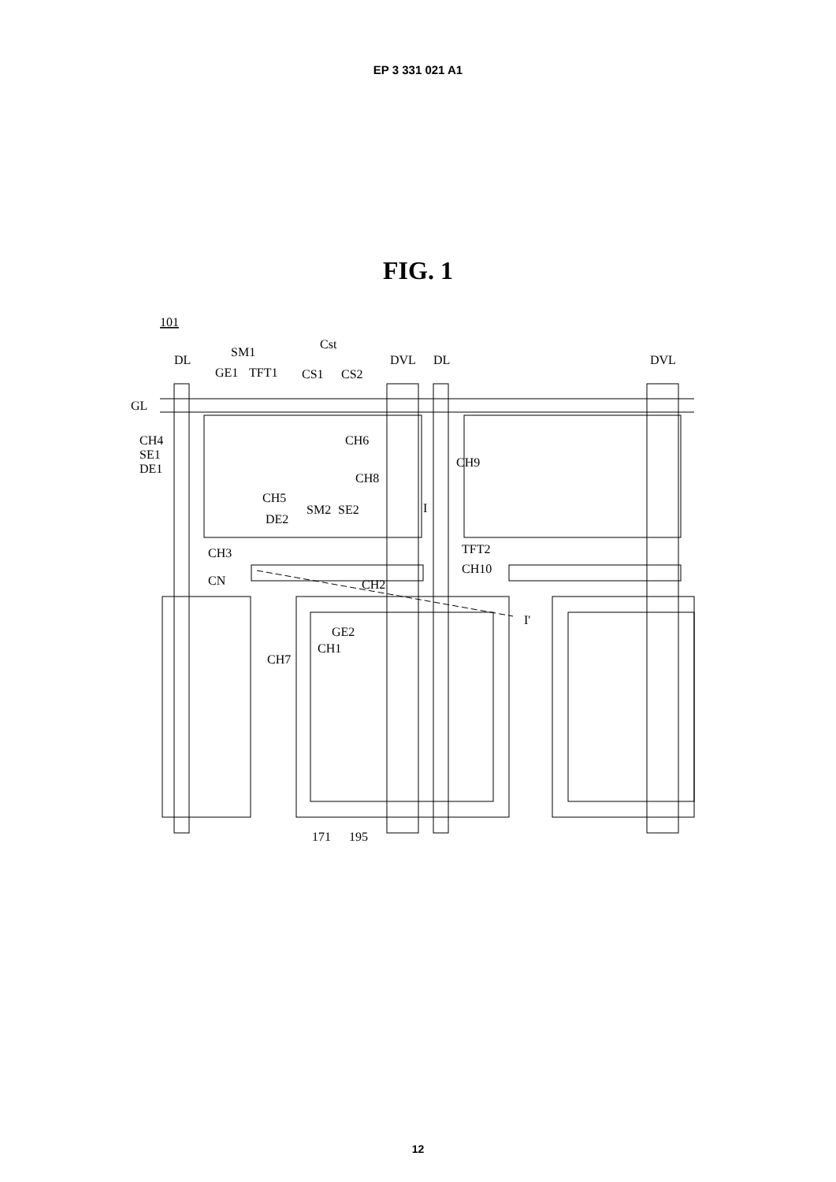EP 3 331 021 A1
FIG. 1
101
DL
SM1
GE1
TFT1
Cst
CS1
CS2
DVL
DL
DVL
GL
CH4
SE1
DE1
CH6
CH9
CH8
CH5
SM2
SE2
DE2
I
TFT2
CH3
CH10
CN
CH2
GE2
CH1
CH7
I'
171
195
12